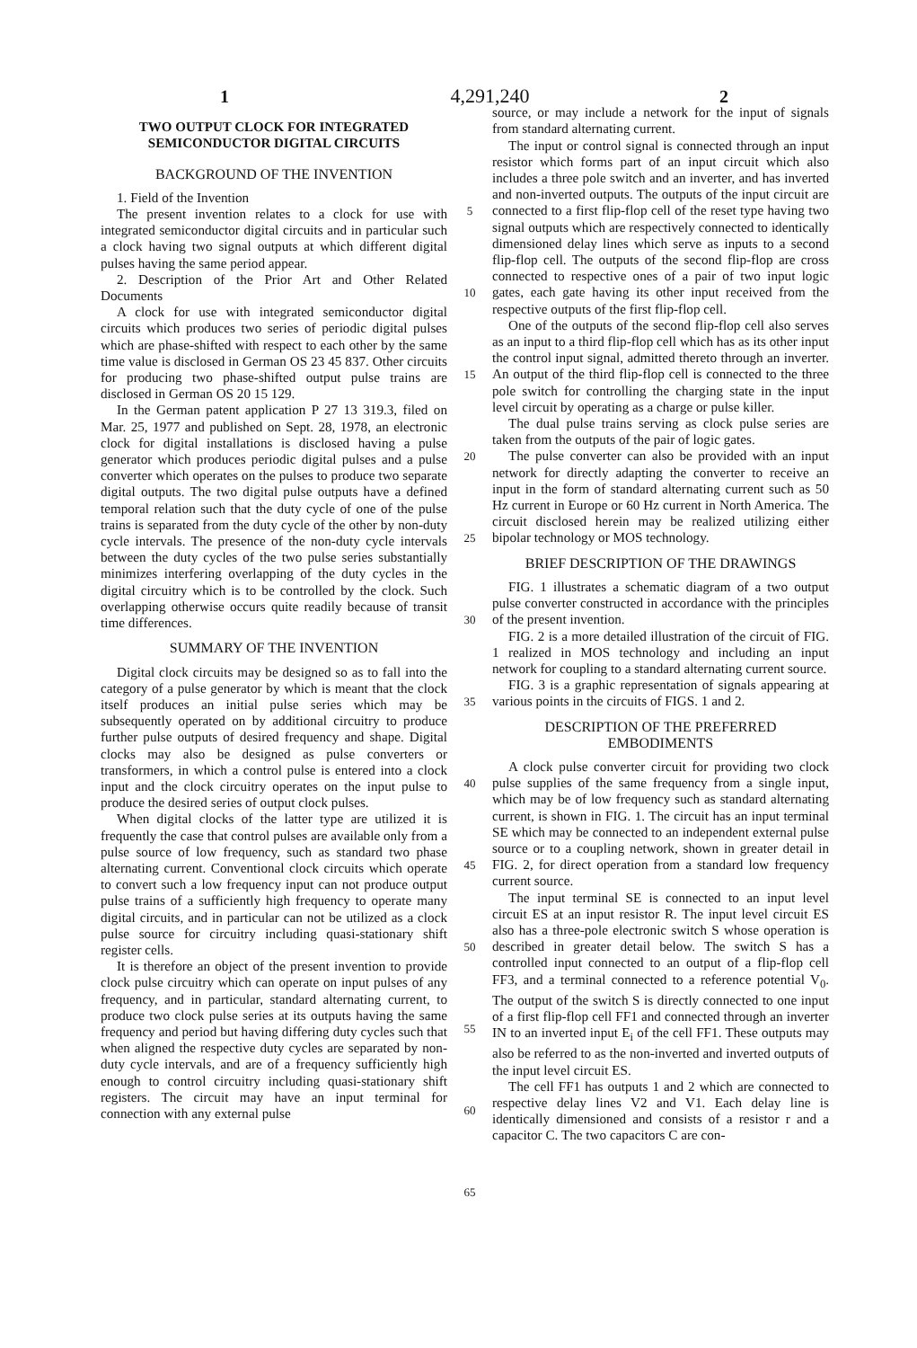1
4,291,240
2
TWO OUTPUT CLOCK FOR INTEGRATED SEMICONDUCTOR DIGITAL CIRCUITS
BACKGROUND OF THE INVENTION
1. Field of the Invention
The present invention relates to a clock for use with integrated semiconductor digital circuits and in particular such a clock having two signal outputs at which different digital pulses having the same period appear.
2. Description of the Prior Art and Other Related Documents
A clock for use with integrated semiconductor digital circuits which produces two series of periodic digital pulses which are phase-shifted with respect to each other by the same time value is disclosed in German OS 23 45 837. Other circuits for producing two phase-shifted output pulse trains are disclosed in German OS 20 15 129.
In the German patent application P 27 13 319.3, filed on Mar. 25, 1977 and published on Sept. 28, 1978, an electronic clock for digital installations is disclosed having a pulse generator which produces periodic digital pulses and a pulse converter which operates on the pulses to produce two separate digital outputs. The two digital pulse outputs have a defined temporal relation such that the duty cycle of one of the pulse trains is separated from the duty cycle of the other by non-duty cycle intervals. The presence of the non-duty cycle intervals between the duty cycles of the two pulse series substantially minimizes interfering overlapping of the duty cycles in the digital circuitry which is to be controlled by the clock. Such overlapping otherwise occurs quite readily because of transit time differences.
SUMMARY OF THE INVENTION
Digital clock circuits may be designed so as to fall into the category of a pulse generator by which is meant that the clock itself produces an initial pulse series which may be subsequently operated on by additional circuitry to produce further pulse outputs of desired frequency and shape. Digital clocks may also be designed as pulse converters or transformers, in which a control pulse is entered into a clock input and the clock circuitry operates on the input pulse to produce the desired series of output clock pulses.
When digital clocks of the latter type are utilized it is frequently the case that control pulses are available only from a pulse source of low frequency, such as standard two phase alternating current. Conventional clock circuits which operate to convert such a low frequency input can not produce output pulse trains of a sufficiently high frequency to operate many digital circuits, and in particular can not be utilized as a clock pulse source for circuitry including quasi-stationary shift register cells.
It is therefore an object of the present invention to provide clock pulse circuitry which can operate on input pulses of any frequency, and in particular, standard alternating current, to produce two clock pulse series at its outputs having the same frequency and period but having differing duty cycles such that when aligned the respective duty cycles are separated by non-duty cycle intervals, and are of a frequency sufficiently high enough to control circuitry including quasi-stationary shift registers. The circuit may have an input terminal for connection with any external pulse
5
10
15
20
25
30
35
40
45
50
55
60
65
source, or may include a network for the input of signals from standard alternating current.
The input or control signal is connected through an input resistor which forms part of an input circuit which also includes a three pole switch and an inverter, and has inverted and non-inverted outputs. The outputs of the input circuit are connected to a first flip-flop cell of the reset type having two signal outputs which are respectively connected to identically dimensioned delay lines which serve as inputs to a second flip-flop cell. The outputs of the second flip-flop are cross connected to respective ones of a pair of two input logic gates, each gate having its other input received from the respective outputs of the first flip-flop cell.
One of the outputs of the second flip-flop cell also serves as an input to a third flip-flop cell which has as its other input the control input signal, admitted thereto through an inverter. An output of the third flip-flop cell is connected to the three pole switch for controlling the charging state in the input level circuit by operating as a charge or pulse killer.
The dual pulse trains serving as clock pulse series are taken from the outputs of the pair of logic gates.
The pulse converter can also be provided with an input network for directly adapting the converter to receive an input in the form of standard alternating current such as 50 Hz current in Europe or 60 Hz current in North America. The circuit disclosed herein may be realized utilizing either bipolar technology or MOS technology.
BRIEF DESCRIPTION OF THE DRAWINGS
FIG. 1 illustrates a schematic diagram of a two output pulse converter constructed in accordance with the principles of the present invention.
FIG. 2 is a more detailed illustration of the circuit of FIG. 1 realized in MOS technology and including an input network for coupling to a standard alternating current source.
FIG. 3 is a graphic representation of signals appearing at various points in the circuits of FIGS. 1 and 2.
DESCRIPTION OF THE PREFERRED EMBODIMENTS
A clock pulse converter circuit for providing two clock pulse supplies of the same frequency from a single input, which may be of low frequency such as standard alternating current, is shown in FIG. 1. The circuit has an input terminal SE which may be connected to an independent external pulse source or to a coupling network, shown in greater detail in FIG. 2, for direct operation from a standard low frequency current source.
The input terminal SE is connected to an input level circuit ES at an input resistor R. The input level circuit ES also has a three-pole electronic switch S whose operation is described in greater detail below. The switch S has a controlled input connected to an output of a flip-flop cell FF3, and a terminal connected to a reference potential V<sub>0</sub>. The output of the switch S is directly connected to one input of a first flip-flop cell FF1 and connected through an inverter IN to an inverted input E<sub>i</sub> of the cell FF1. These outputs may also be referred to as the non-inverted and inverted outputs of the input level circuit ES.
The cell FF1 has outputs 1 and 2 which are connected to respective delay lines V2 and V1. Each delay line is identically dimensioned and consists of a resistor r and a capacitor C. The two capacitors C are con-